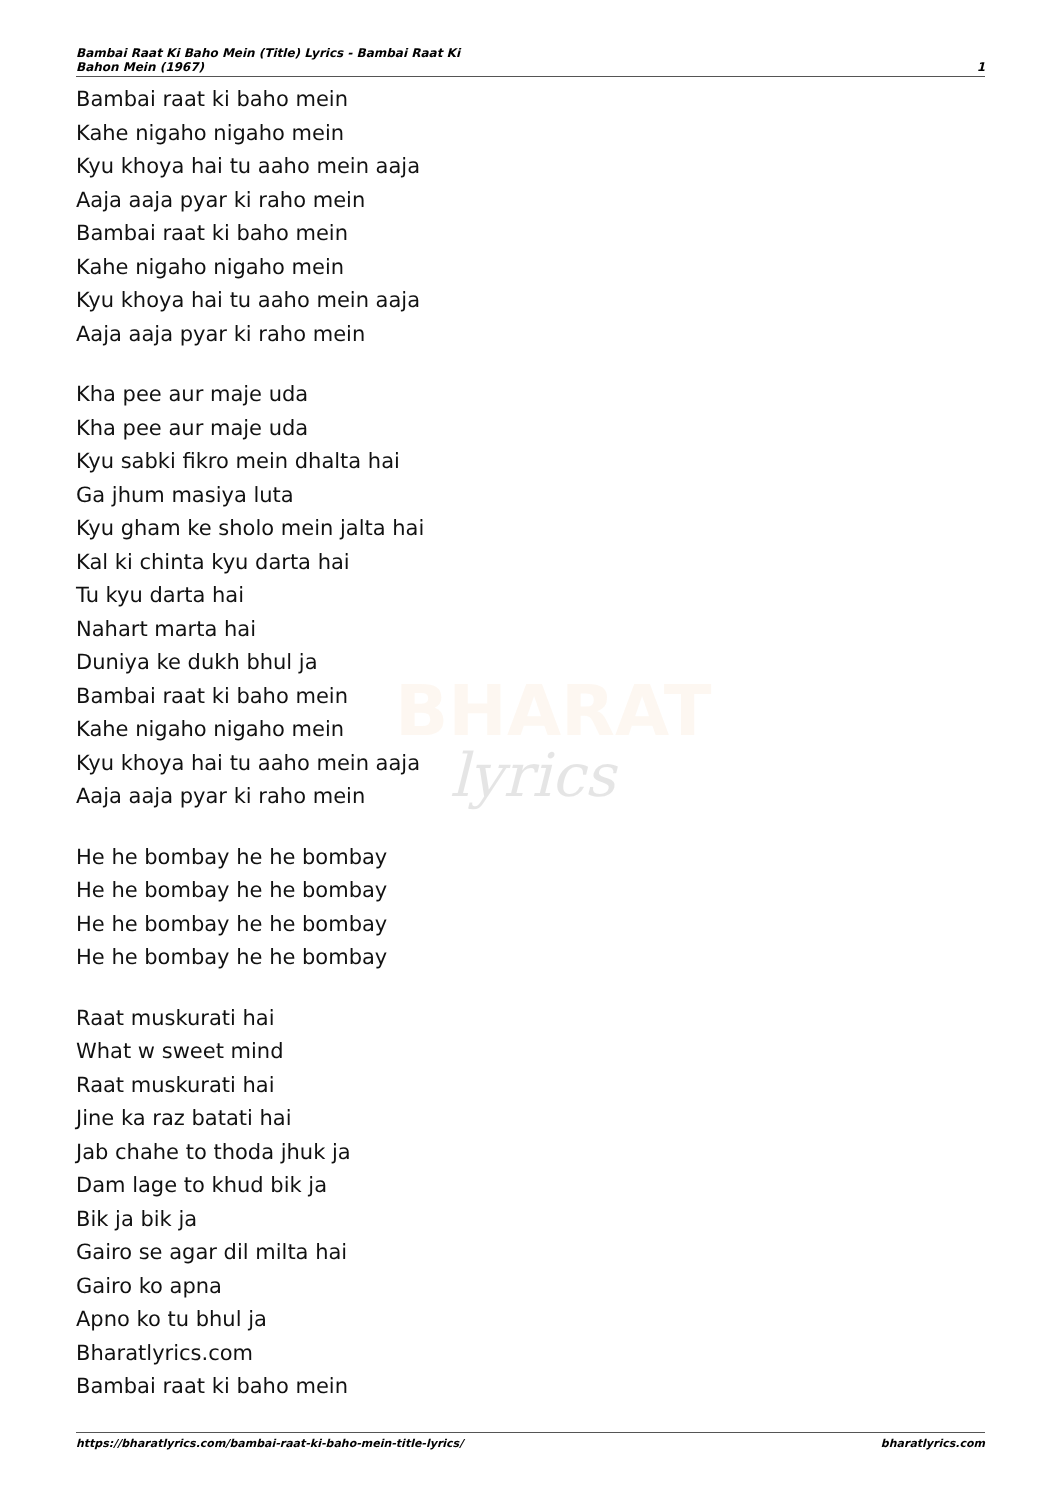Bambai Raat Ki Baho Mein (Title) Lyrics - Bambai Raat Ki
Bahon Mein (1967)
1
BHARAT
lyrics
Bambai raat ki baho mein
Kahe nigaho nigaho mein
Kyu khoya hai tu aaho mein aaja
Aaja aaja pyar ki raho mein
Bambai raat ki baho mein
Kahe nigaho nigaho mein
Kyu khoya hai tu aaho mein aaja
Aaja aaja pyar ki raho mein
Kha pee aur maje uda
Kha pee aur maje uda
Kyu sabki fikro mein dhalta hai
Ga jhum masiya luta
Kyu gham ke sholo mein jalta hai
Kal ki chinta kyu darta hai
Tu kyu darta hai
Nahart marta hai
Duniya ke dukh bhul ja
Bambai raat ki baho mein
Kahe nigaho nigaho mein
Kyu khoya hai tu aaho mein aaja
Aaja aaja pyar ki raho mein
He he bombay he he bombay
He he bombay he he bombay
He he bombay he he bombay
He he bombay he he bombay
Raat muskurati hai
What w sweet mind
Raat muskurati hai
Jine ka raz batati hai
Jab chahe to thoda jhuk ja
Dam lage to khud bik ja
Bik ja bik ja
Gairo se agar dil milta hai
Gairo ko apna
Apno ko tu bhul ja
Bharatlyrics.com
Bambai raat ki baho mein
https://bharatlyrics.com/bambai-raat-ki-baho-mein-title-lyrics/
bharatlyrics.com